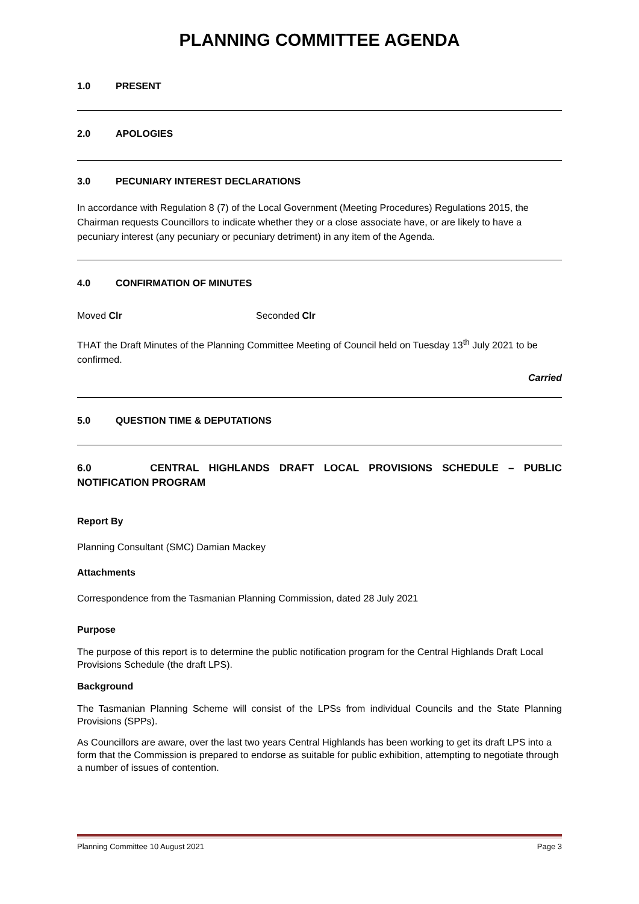PLANNING COMMITTEE AGENDA
1.0 PRESENT
2.0 APOLOGIES
3.0 PECUNIARY INTEREST DECLARATIONS
In accordance with Regulation 8 (7) of the Local Government (Meeting Procedures) Regulations 2015, the Chairman requests Councillors to indicate whether they or a close associate have, or are likely to have a pecuniary interest (any pecuniary or pecuniary detriment) in any item of the Agenda.
4.0 CONFIRMATION OF MINUTES
Moved Clr Seconded Clr
THAT the Draft Minutes of the Planning Committee Meeting of Council held on Tuesday 13<sup>th</sup> July 2021 to be confirmed.
Carried
5.0 QUESTION TIME & DEPUTATIONS
6.0 CENTRAL HIGHLANDS DRAFT LOCAL PROVISIONS SCHEDULE – PUBLIC
NOTIFICATION PROGRAM
Report By
Planning Consultant (SMC) Damian Mackey
Attachments
Correspondence from the Tasmanian Planning Commission, dated 28 July 2021
Purpose
The purpose of this report is to determine the public notification program for the Central Highlands Draft Local Provisions Schedule (the draft LPS).
Background
The Tasmanian Planning Scheme will consist of the LPSs from individual Councils and the State Planning Provisions (SPPs).
As Councillors are aware, over the last two years Central Highlands has been working to get its draft LPS into a form that the Commission is prepared to endorse as suitable for public exhibition, attempting to negotiate through a number of issues of contention.
Planning Committee 10 August 2021 Page 3